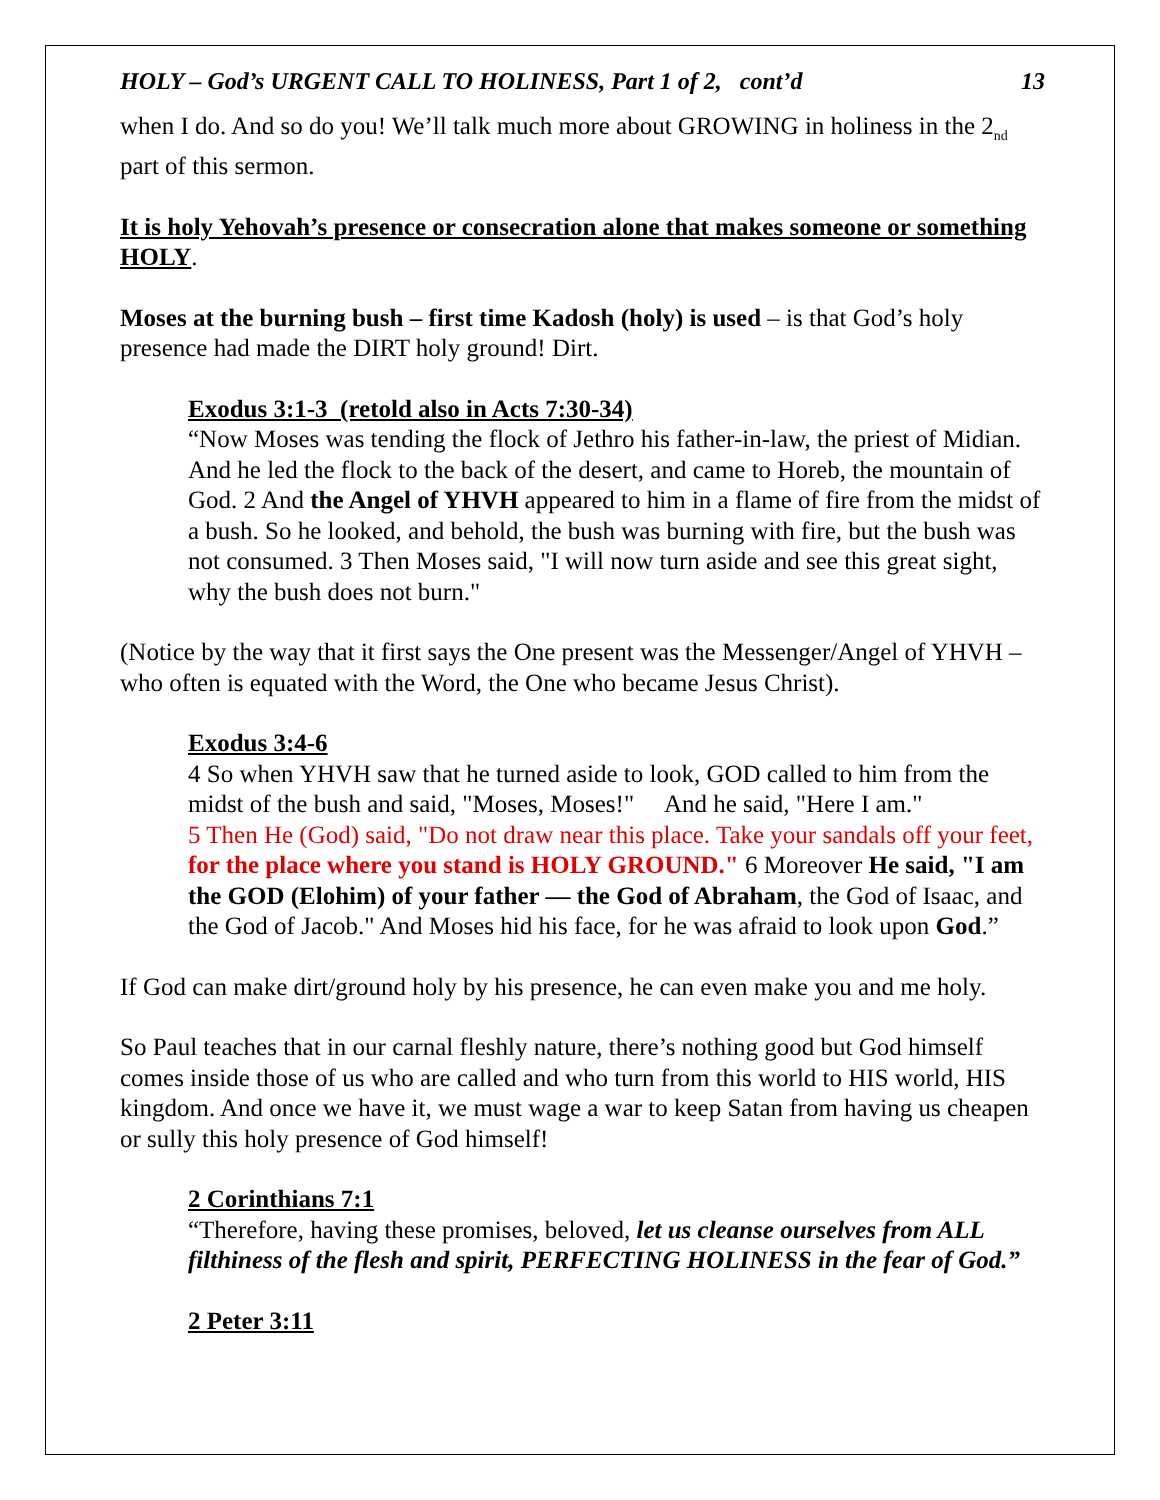HOLY – God’s URGENT CALL TO HOLINESS, Part 1 of 2, cont’d 13
when I do. And so do you! We’ll talk much more about GROWING in holiness in the 2<sub>nd</sub> part of this sermon.
It is holy Yehovah’s presence or consecration alone that makes someone or something HOLY.
Moses at the burning bush – first time Kadosh (holy) is used – is that God’s holy presence had made the DIRT holy ground! Dirt.
Exodus 3:1-3 (retold also in Acts 7:30-34)
“Now Moses was tending the flock of Jethro his father-in-law, the priest of Midian. And he led the flock to the back of the desert, and came to Horeb, the mountain of God. 2 And the Angel of YHVH appeared to him in a flame of fire from the midst of a bush. So he looked, and behold, the bush was burning with fire, but the bush was not consumed. 3 Then Moses said, "I will now turn aside and see this great sight, why the bush does not burn."
(Notice by the way that it first says the One present was the Messenger/Angel of YHVH – who often is equated with the Word, the One who became Jesus Christ).
Exodus 3:4-6
4 So when YHVH saw that he turned aside to look, GOD called to him from the midst of the bush and said, "Moses, Moses!" And he said, "Here I am."
5 Then He (God) said, "Do not draw near this place. Take your sandals off your feet, for the place where you stand is HOLY GROUND." 6 Moreover He said, "I am the GOD (Elohim) of your father — the God of Abraham, the God of Isaac, and the God of Jacob." And Moses hid his face, for he was afraid to look upon God.”
If God can make dirt/ground holy by his presence, he can even make you and me holy.
So Paul teaches that in our carnal fleshly nature, there’s nothing good but God himself comes inside those of us who are called and who turn from this world to HIS world, HIS kingdom. And once we have it, we must wage a war to keep Satan from having us cheapen or sully this holy presence of God himself!
2 Corinthians 7:1
“Therefore, having these promises, beloved, let us cleanse ourselves from ALL filthiness of the flesh and spirit, PERFECTING HOLINESS in the fear of God.”
2 Peter 3:11